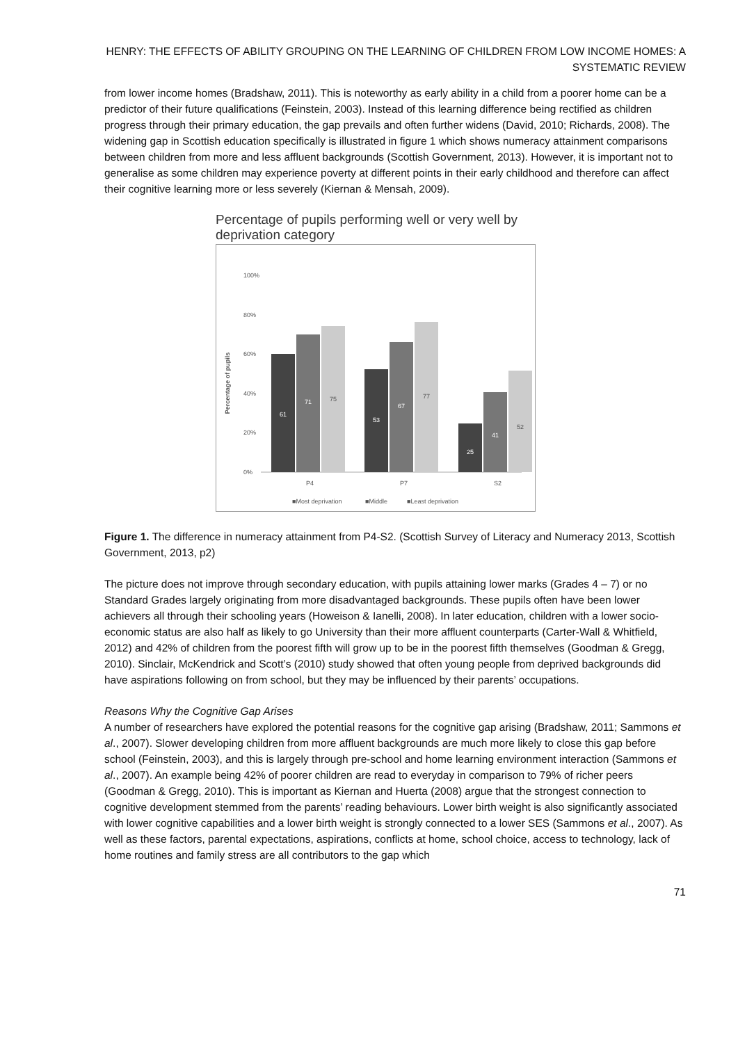HENRY: THE EFFECTS OF ABILITY GROUPING ON THE LEARNING OF CHILDREN FROM LOW INCOME HOMES: A SYSTEMATIC REVIEW
from lower income homes (Bradshaw, 2011). This is noteworthy as early ability in a child from a poorer home can be a predictor of their future qualifications (Feinstein, 2003). Instead of this learning difference being rectified as children progress through their primary education, the gap prevails and often further widens (David, 2010; Richards, 2008). The widening gap in Scottish education specifically is illustrated in figure 1 which shows numeracy attainment comparisons between children from more and less affluent backgrounds (Scottish Government, 2013). However, it is important not to generalise as some children may experience poverty at different points in their early childhood and therefore can affect their cognitive learning more or less severely (Kiernan & Mensah, 2009).
Percentage of pupils performing well or very well by deprivation category
Percentage of pupils
0%
20%
40%
60%
80%
100%
61
71
75
53
67
77
25
41
52
P4
P7
S2
■Most deprivation
■Middle
■Least deprivation
Figure 1. The difference in numeracy attainment from P4-S2. (Scottish Survey of Literacy and Numeracy 2013, Scottish Government, 2013, p2)
The picture does not improve through secondary education, with pupils attaining lower marks (Grades 4 – 7) or no Standard Grades largely originating from more disadvantaged backgrounds. These pupils often have been lower achievers all through their schooling years (Howeison & Ianelli, 2008). In later education, children with a lower socio-economic status are also half as likely to go University than their more affluent counterparts (Carter-Wall & Whitfield, 2012) and 42% of children from the poorest fifth will grow up to be in the poorest fifth themselves (Goodman & Gregg, 2010). Sinclair, McKendrick and Scott’s (2010) study showed that often young people from deprived backgrounds did have aspirations following on from school, but they may be influenced by their parents’ occupations.
Reasons Why the Cognitive Gap Arises
A number of researchers have explored the potential reasons for the cognitive gap arising (Bradshaw, 2011; Sammons et al., 2007). Slower developing children from more affluent backgrounds are much more likely to close this gap before school (Feinstein, 2003), and this is largely through pre-school and home learning environment interaction (Sammons et al., 2007). An example being 42% of poorer children are read to everyday in comparison to 79% of richer peers (Goodman & Gregg, 2010). This is important as Kiernan and Huerta (2008) argue that the strongest connection to cognitive development stemmed from the parents’ reading behaviours. Lower birth weight is also significantly associated with lower cognitive capabilities and a lower birth weight is strongly connected to a lower SES (Sammons et al., 2007). As well as these factors, parental expectations, aspirations, conflicts at home, school choice, access to technology, lack of home routines and family stress are all contributors to the gap which
71